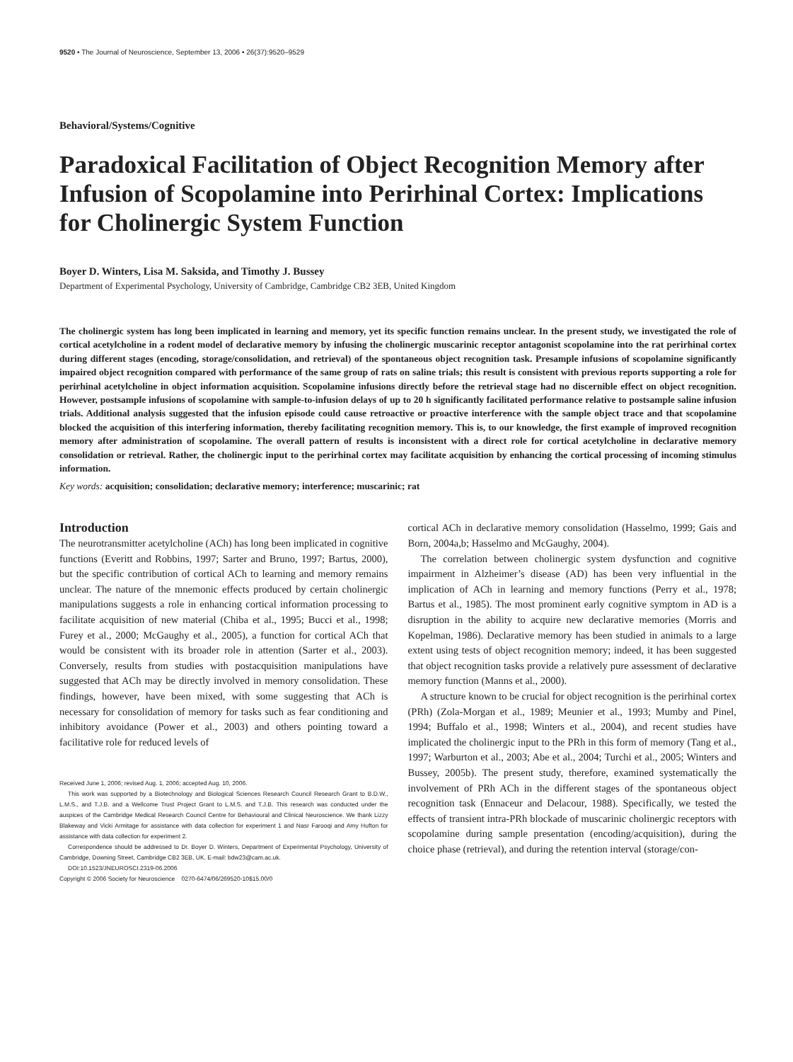9520 • The Journal of Neuroscience, September 13, 2006 • 26(37):9520–9529
Behavioral/Systems/Cognitive
Paradoxical Facilitation of Object Recognition Memory after Infusion of Scopolamine into Perirhinal Cortex: Implications for Cholinergic System Function
Boyer D. Winters, Lisa M. Saksida, and Timothy J. Bussey
Department of Experimental Psychology, University of Cambridge, Cambridge CB2 3EB, United Kingdom
The cholinergic system has long been implicated in learning and memory, yet its specific function remains unclear. In the present study, we investigated the role of cortical acetylcholine in a rodent model of declarative memory by infusing the cholinergic muscarinic receptor antagonist scopolamine into the rat perirhinal cortex during different stages (encoding, storage/consolidation, and retrieval) of the spontaneous object recognition task. Presample infusions of scopolamine significantly impaired object recognition compared with performance of the same group of rats on saline trials; this result is consistent with previous reports supporting a role for perirhinal acetylcholine in object information acquisition. Scopolamine infusions directly before the retrieval stage had no discernible effect on object recognition. However, postsample infusions of scopolamine with sample-to-infusion delays of up to 20 h significantly facilitated performance relative to postsample saline infusion trials. Additional analysis suggested that the infusion episode could cause retroactive or proactive interference with the sample object trace and that scopolamine blocked the acquisition of this interfering information, thereby facilitating recognition memory. This is, to our knowledge, the first example of improved recognition memory after administration of scopolamine. The overall pattern of results is inconsistent with a direct role for cortical acetylcholine in declarative memory consolidation or retrieval. Rather, the cholinergic input to the perirhinal cortex may facilitate acquisition by enhancing the cortical processing of incoming stimulus information.
Key words: acquisition; consolidation; declarative memory; interference; muscarinic; rat
Introduction
The neurotransmitter acetylcholine (ACh) has long been implicated in cognitive functions (Everitt and Robbins, 1997; Sarter and Bruno, 1997; Bartus, 2000), but the specific contribution of cortical ACh to learning and memory remains unclear. The nature of the mnemonic effects produced by certain cholinergic manipulations suggests a role in enhancing cortical information processing to facilitate acquisition of new material (Chiba et al., 1995; Bucci et al., 1998; Furey et al., 2000; McGaughy et al., 2005), a function for cortical ACh that would be consistent with its broader role in attention (Sarter et al., 2003). Conversely, results from studies with postacquisition manipulations have suggested that ACh may be directly involved in memory consolidation. These findings, however, have been mixed, with some suggesting that ACh is necessary for consolidation of memory for tasks such as fear conditioning and inhibitory avoidance (Power et al., 2003) and others pointing toward a facilitative role for reduced levels of
Received June 1, 2006; revised Aug. 1, 2006; accepted Aug. 10, 2006.
This work was supported by a Biotechnology and Biological Sciences Research Council Research Grant to B.D.W., L.M.S., and T.J.B. and a Wellcome Trust Project Grant to L.M.S. and T.J.B. This research was conducted under the auspices of the Cambridge Medical Research Council Centre for Behavioural and Clinical Neuroscience. We thank Lizzy Blakeway and Vicki Armitage for assistance with data collection for experiment 1 and Nasr Farooqi and Amy Hufton for assistance with data collection for experiment 2.
Correspondence should be addressed to Dr. Boyer D. Winters, Department of Experimental Psychology, University of Cambridge, Downing Street, Cambridge CB2 3EB, UK. E-mail: bdw23@cam.ac.uk.
DOI:10.1523/JNEUROSCI.2319-06.2006
Copyright © 2006 Society for Neuroscience 0270-6474/06/269520-10$15.00/0
cortical ACh in declarative memory consolidation (Hasselmo, 1999; Gais and Born, 2004a,b; Hasselmo and McGaughy, 2004).
The correlation between cholinergic system dysfunction and cognitive impairment in Alzheimer’s disease (AD) has been very influential in the implication of ACh in learning and memory functions (Perry et al., 1978; Bartus et al., 1985). The most prominent early cognitive symptom in AD is a disruption in the ability to acquire new declarative memories (Morris and Kopelman, 1986). Declarative memory has been studied in animals to a large extent using tests of object recognition memory; indeed, it has been suggested that object recognition tasks provide a relatively pure assessment of declarative memory function (Manns et al., 2000).
A structure known to be crucial for object recognition is the perirhinal cortex (PRh) (Zola-Morgan et al., 1989; Meunier et al., 1993; Mumby and Pinel, 1994; Buffalo et al., 1998; Winters et al., 2004), and recent studies have implicated the cholinergic input to the PRh in this form of memory (Tang et al., 1997; Warburton et al., 2003; Abe et al., 2004; Turchi et al., 2005; Winters and Bussey, 2005b). The present study, therefore, examined systematically the involvement of PRh ACh in the different stages of the spontaneous object recognition task (Ennaceur and Delacour, 1988). Specifically, we tested the effects of transient intra-PRh blockade of muscarinic cholinergic receptors with scopolamine during sample presentation (encoding/acquisition), during the choice phase (retrieval), and during the retention interval (storage/con-